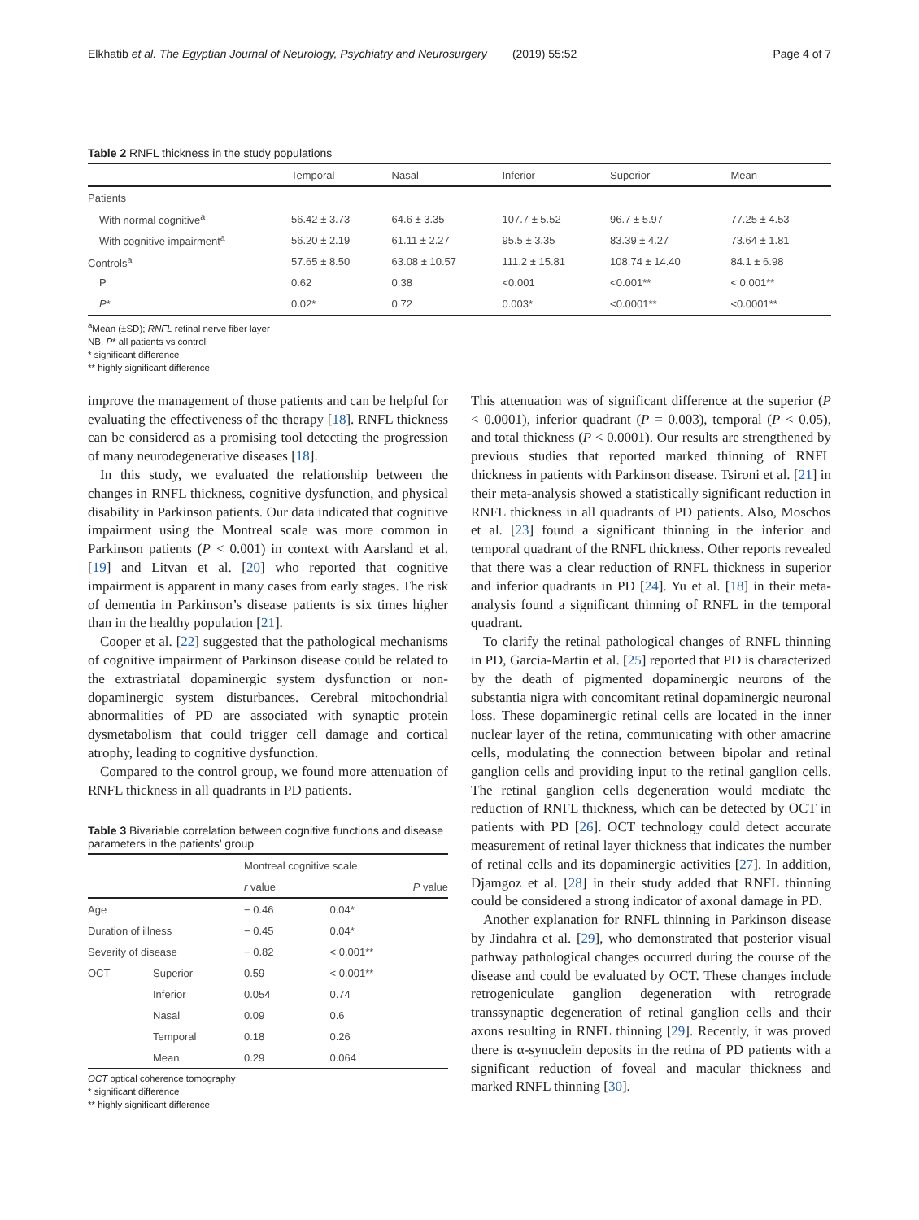Elkhatib et al. The Egyptian Journal of Neurology, Psychiatry and Neurosurgery (2019) 55:52 Page 4 of 7
Table 2 RNFL thickness in the study populations
| | Temporal | Nasal | Inferior | Superior | Mean |
| --- | --- | --- | --- | --- | --- |
| Patients | | | | | |
| With normal cognitive<sup>a</sup> | 56.42 ± 3.73 | 64.6 ± 3.35 | 107.7 ± 5.52 | 96.7 ± 5.97 | 77.25 ± 4.53 |
| With cognitive impairment<sup>a</sup> | 56.20 ± 2.19 | 61.11 ± 2.27 | 95.5 ± 3.35 | 83.39 ± 4.27 | 73.64 ± 1.81 |
| Controls<sup>a</sup> | 57.65 ± 8.50 | 63.08 ± 10.57 | 111.2 ± 15.81 | 108.74 ± 14.40 | 84.1 ± 6.98 |
| P | 0.62 | 0.38 | <0.001 | <0.001** | < 0.001** |
| P * | 0.02* | 0.72 | 0.003* | <0.0001** | <0.0001** |
<sup>a</sup> Mean (±SD); RNFL retinal nerve fiber layer
NB. P* all patients vs control
* significant difference
** highly significant difference
improve the management of those patients and can be helpful for evaluating the effectiveness of the therapy [18]. RNFL thickness can be considered as a promising tool detecting the progression of many neurodegenerative diseases [18].
In this study, we evaluated the relationship between the changes in RNFL thickness, cognitive dysfunction, and physical disability in Parkinson patients. Our data indicated that cognitive impairment using the Montreal scale was more common in Parkinson patients (P < 0.001) in context with Aarsland et al. [19] and Litvan et al. [20] who reported that cognitive impairment is apparent in many cases from early stages. The risk of dementia in Parkinson’s disease patients is six times higher than in the healthy population [21].
Cooper et al. [22] suggested that the pathological mechanisms of cognitive impairment of Parkinson disease could be related to the extrastriatal dopaminergic system dysfunction or non-dopaminergic system disturbances. Cerebral mitochondrial abnormalities of PD are associated with synaptic protein dysmetabolism that could trigger cell damage and cortical atrophy, leading to cognitive dysfunction.
Compared to the control group, we found more attenuation of RNFL thickness in all quadrants in PD patients.
Table 3 Bivariable correlation between cognitive functions and disease parameters in the patients’ group
| | | Montreal cognitive scale | |
| --- | --- | --- | --- |
| | | r value | P value |
| Age | | − 0.46 | 0.04* |
| Duration of illness | | − 0.45 | 0.04* |
| Severity of disease | | − 0.82 | < 0.001** |
| OCT | Superior | 0.59 | < 0.001** |
| | Inferior | 0.054 | 0.74 |
| | Nasal | 0.09 | 0.6 |
| | Temporal | 0.18 | 0.26 |
| | Mean | 0.29 | 0.064 |
OCT optical coherence tomography
* significant difference
** highly significant difference
This attenuation was of significant difference at the superior (P < 0.0001), inferior quadrant (P = 0.003), temporal (P < 0.05), and total thickness (P < 0.0001). Our results are strengthened by previous studies that reported marked thinning of RNFL thickness in patients with Parkinson disease. Tsironi et al. [21] in their meta-analysis showed a statistically significant reduction in RNFL thickness in all quadrants of PD patients. Also, Moschos et al. [23] found a significant thinning in the inferior and temporal quadrant of the RNFL thickness. Other reports revealed that there was a clear reduction of RNFL thickness in superior and inferior quadrants in PD [24]. Yu et al. [18] in their meta-analysis found a significant thinning of RNFL in the temporal quadrant.
To clarify the retinal pathological changes of RNFL thinning in PD, Garcia-Martin et al. [25] reported that PD is characterized by the death of pigmented dopaminergic neurons of the substantia nigra with concomitant retinal dopaminergic neuronal loss. These dopaminergic retinal cells are located in the inner nuclear layer of the retina, communicating with other amacrine cells, modulating the connection between bipolar and retinal ganglion cells and providing input to the retinal ganglion cells. The retinal ganglion cells degeneration would mediate the reduction of RNFL thickness, which can be detected by OCT in patients with PD [26]. OCT technology could detect accurate measurement of retinal layer thickness that indicates the number of retinal cells and its dopaminergic activities [27]. In addition, Djamgoz et al. [28] in their study added that RNFL thinning could be considered a strong indicator of axonal damage in PD.
Another explanation for RNFL thinning in Parkinson disease by Jindahra et al. [29], who demonstrated that posterior visual pathway pathological changes occurred during the course of the disease and could be evaluated by OCT. These changes include retrogeniculate ganglion degeneration with retrograde transsynaptic degeneration of retinal ganglion cells and their axons resulting in RNFL thinning [29]. Recently, it was proved there is α-synuclein deposits in the retina of PD patients with a significant reduction of foveal and macular thickness and marked RNFL thinning [30].